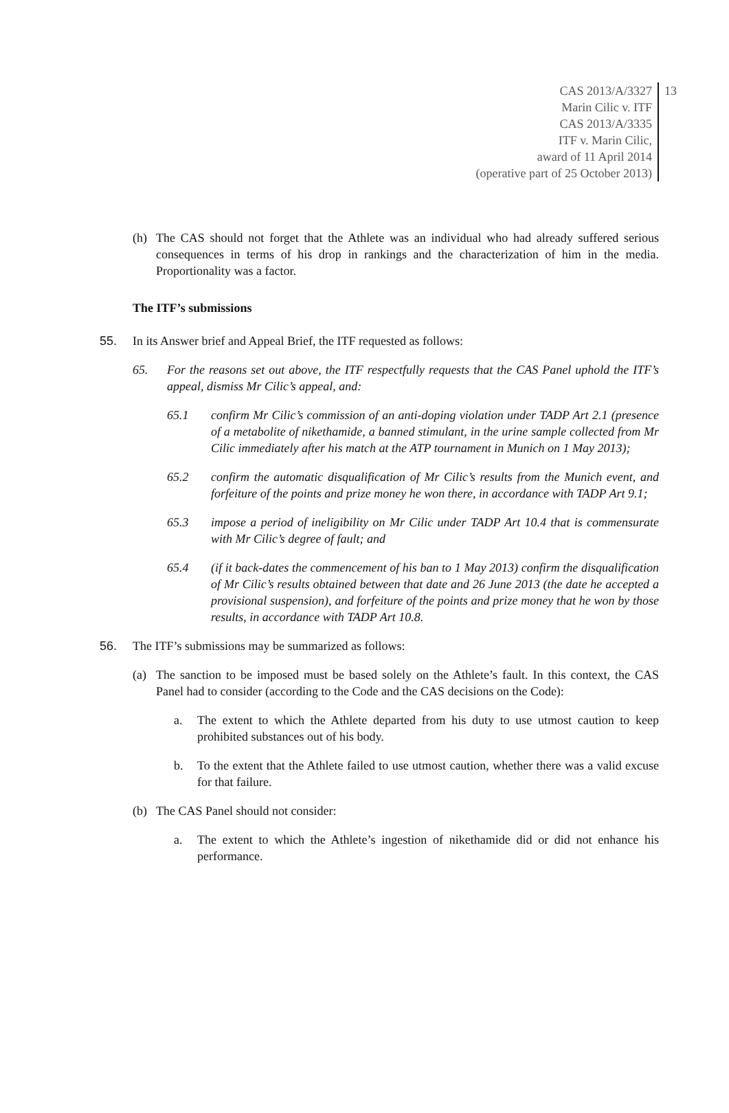CAS 2013/A/3327
Marin Cilic v. ITF
CAS 2013/A/3335
ITF v. Marin Cilic,
award of 11 April 2014
(operative part of 25 October 2013)
13
(h) The CAS should not forget that the Athlete was an individual who had already suffered serious consequences in terms of his drop in rankings and the characterization of him in the media. Proportionality was a factor.
The ITF’s submissions
55. In its Answer brief and Appeal Brief, the ITF requested as follows:
65. For the reasons set out above, the ITF respectfully requests that the CAS Panel uphold the ITF’s appeal, dismiss Mr Cilic’s appeal, and:
65.1 confirm Mr Cilic’s commission of an anti-doping violation under TADP Art 2.1 (presence of a metabolite of nikethamide, a banned stimulant, in the urine sample collected from Mr Cilic immediately after his match at the ATP tournament in Munich on 1 May 2013);
65.2 confirm the automatic disqualification of Mr Cilic’s results from the Munich event, and forfeiture of the points and prize money he won there, in accordance with TADP Art 9.1;
65.3 impose a period of ineligibility on Mr Cilic under TADP Art 10.4 that is commensurate with Mr Cilic’s degree of fault; and
65.4 (if it back-dates the commencement of his ban to 1 May 2013) confirm the disqualification of Mr Cilic’s results obtained between that date and 26 June 2013 (the date he accepted a provisional suspension), and forfeiture of the points and prize money that he won by those results, in accordance with TADP Art 10.8.
56. The ITF’s submissions may be summarized as follows:
(a) The sanction to be imposed must be based solely on the Athlete’s fault. In this context, the CAS Panel had to consider (according to the Code and the CAS decisions on the Code):
a. The extent to which the Athlete departed from his duty to use utmost caution to keep prohibited substances out of his body.
b. To the extent that the Athlete failed to use utmost caution, whether there was a valid excuse for that failure.
(b) The CAS Panel should not consider:
a. The extent to which the Athlete’s ingestion of nikethamide did or did not enhance his performance.